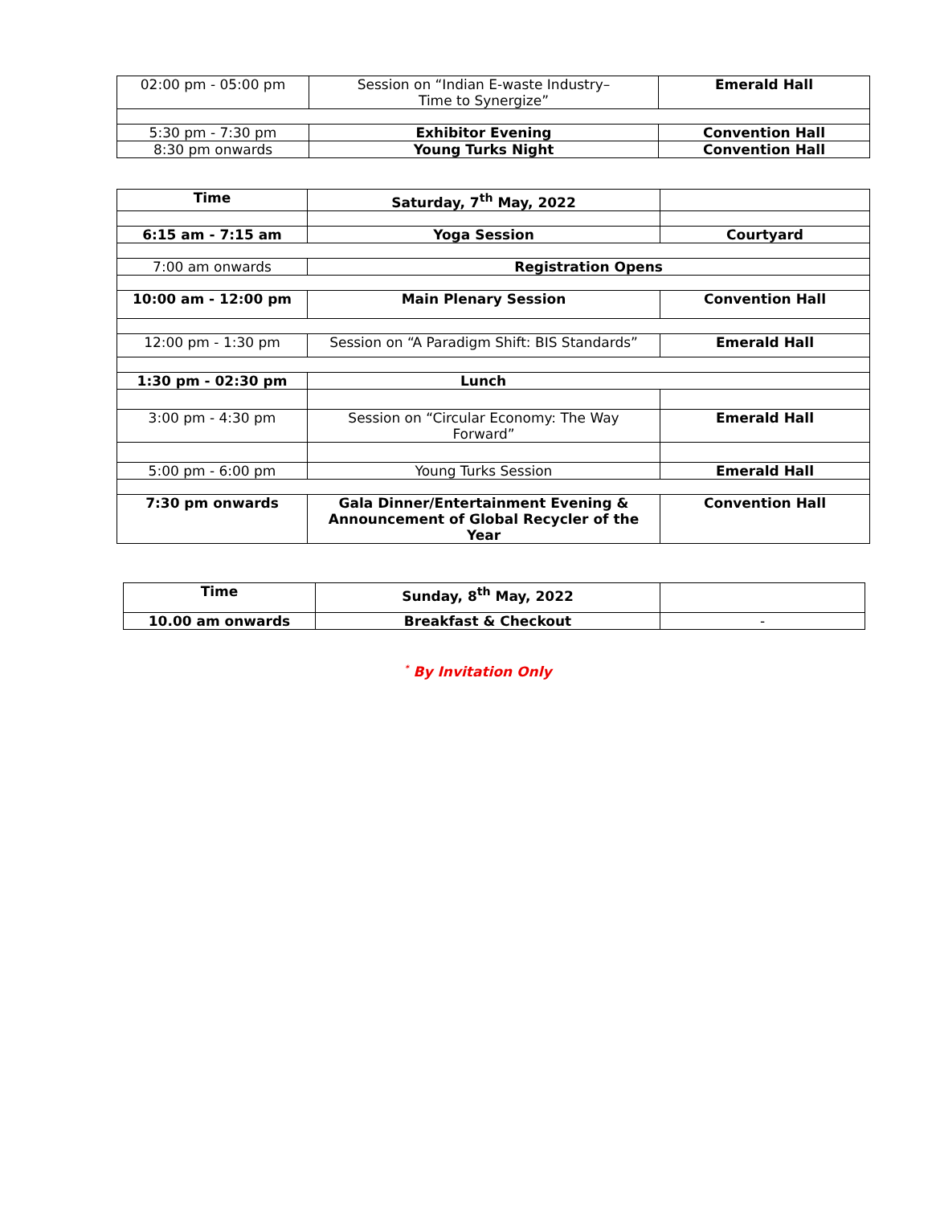| 02:00 pm - 05:00 pm | Session on “Indian E-waste Industry– Time to Synergize” | Emerald Hall |
| 5:30 pm - 7:30 pm | Exhibitor Evening | Convention Hall |
| 8:30 pm onwards | Young Turks Night | Convention Hall |
| Time | Saturday, 7<sup>th</sup> May, 2022 | |
| --- | --- | --- |
| 6:15 am - 7:15 am | Yoga Session | Courtyard |
| 7:00 am onwards | Registration Opens | |
| 10:00 am - 12:00 pm | Main Plenary Session | Convention Hall |
| 12:00 pm - 1:30 pm | Session on “A Paradigm Shift: BIS Standards” | Emerald Hall |
| 1:30 pm - 02:30 pm | Lunch | |
| 3:00 pm - 4:30 pm | Session on “Circular Economy: The Way Forward” | Emerald Hall |
| 5:00 pm - 6:00 pm | Young Turks Session | Emerald Hall |
| 7:30 pm onwards | Gala Dinner/Entertainment Evening & Announcement of Global Recycler of the Year | Convention Hall |
| Time | Sunday, 8<sup>th</sup> May, 2022 | |
| --- | --- | --- |
| 10.00 am onwards | Breakfast & Checkout | - |
<sup>*</sup> By Invitation Only